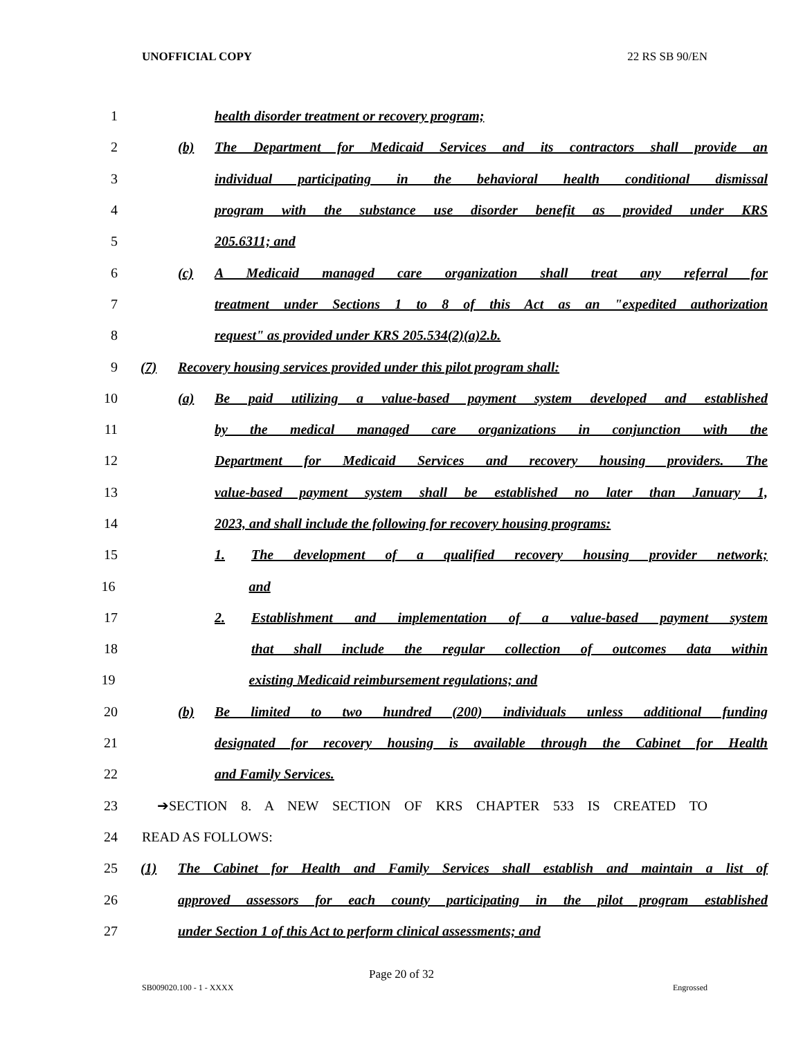UNOFFICIAL COPY 22 RS SB 90/EN
1 health disorder treatment or recovery program;
2 (b) The Department for Medicaid Services and its contractors shall provide an
3 individual participating in the behavioral health conditional dismissal
4 program with the substance use disorder benefit as provided under KRS
5 205.6311; and
6 (c) A Medicaid managed care organization shall treat any referral for
7 treatment under Sections 1 to 8 of this Act as an "expedited authorization
8 request" as provided under KRS 205.534(2)(a)2.b.
9 (7) Recovery housing services provided under this pilot program shall:
10 (a) Be paid utilizing a value-based payment system developed and established
11 by the medical managed care organizations in conjunction with the
12 Department for Medicaid Services and recovery housing providers. The
13 value-based payment system shall be established no later than January 1,
14 2023, and shall include the following for recovery housing programs:
15 1. The development of a qualified recovery housing provider network;
16 and
17 2. Establishment and implementation of a value-based payment system
18 that shall include the regular collection of outcomes data within
19 existing Medicaid reimbursement regulations; and
20 (b) Be limited to two hundred (200) individuals unless additional funding
21 designated for recovery housing is available through the Cabinet for Health
22 and Family Services.
23 ➔SECTION 8. A NEW SECTION OF KRS CHAPTER 533 IS CREATED TO
24 READ AS FOLLOWS:
25 (1) The Cabinet for Health and Family Services shall establish and maintain a list of
26 approved assessors for each county participating in the pilot program established
27 under Section 1 of this Act to perform clinical assessments; and
Page 20 of 32
SB009020.100 - 1 - XXXX Engrossed